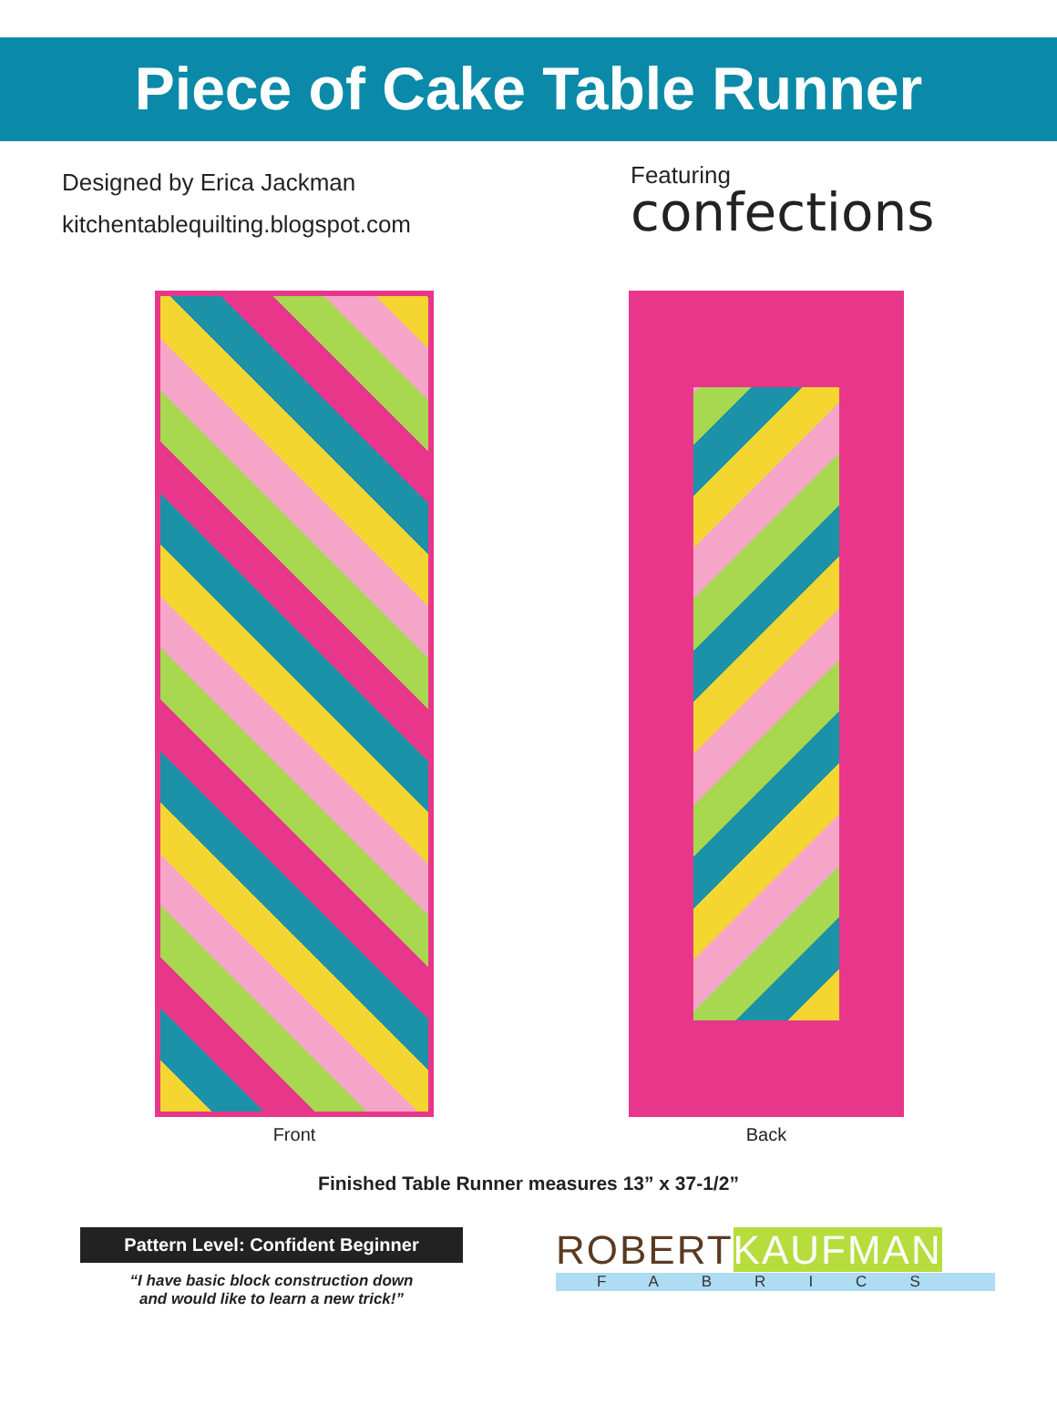Piece of Cake Table Runner
Designed by Erica Jackman
kitchentablequilting.blogspot.com
Featuring
confections
Front Back
Finished Table Runner measures 13” x 37-1/2”
Pattern Level: Confident Beginner
“I have basic block construction down
and would like to learn a new trick!”
ROBERTKAUFMAN
FABRICS